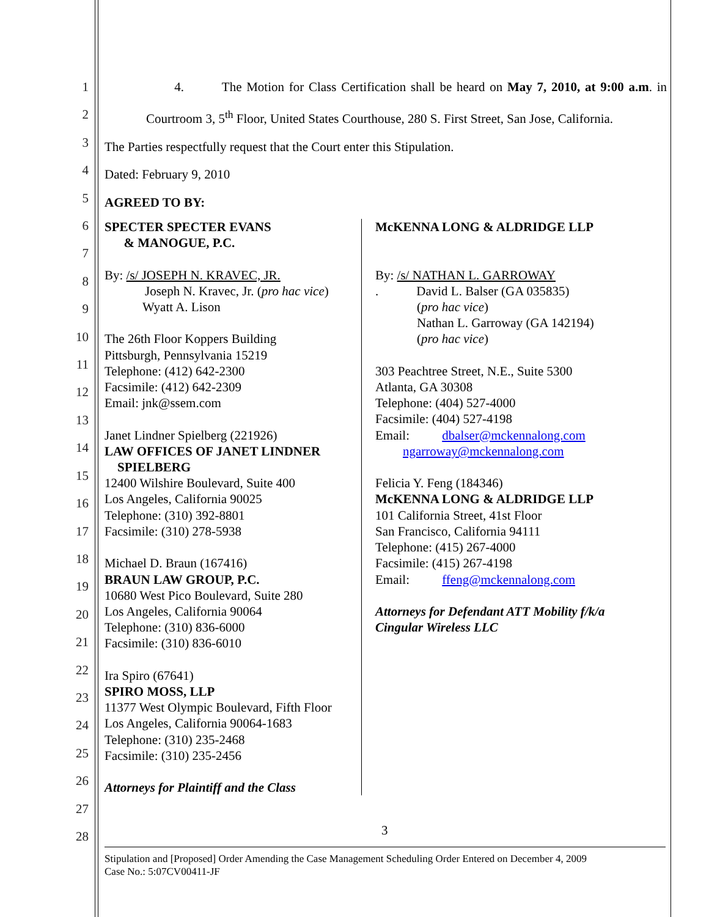1
2
3
4
5
6
7
8
9
10
11
12
13
14
15
16
17
18
19
20
21
22
23
24
25
26
27
28
4. The Motion for Class Certification shall be heard on May 7, 2010, at 9:00 a.m. in Courtroom 3, 5<sup>th</sup> Floor, United States Courthouse, 280 S. First Street, San Jose, California.
The Parties respectfully request that the Court enter this Stipulation.
Dated: February 9, 2010
AGREED TO BY:
SPECTER SPECTER EVANS
& MANOGUE, P.C.
By: /s/ JOSEPH N. KRAVEC, JR.
Joseph N. Kravec, Jr. (pro hac vice)
Wyatt A. Lison
The 26th Floor Koppers Building
Pittsburgh, Pennsylvania 15219
Telephone: (412) 642-2300
Facsimile: (412) 642-2309
Email: jnk@ssem.com
Janet Lindner Spielberg (221926)
LAW OFFICES OF JANET LINDNER
SPIELBERG
12400 Wilshire Boulevard, Suite 400
Los Angeles, California 90025
Telephone: (310) 392-8801
Facsimile: (310) 278-5938
Michael D. Braun (167416)
BRAUN LAW GROUP, P.C.
10680 West Pico Boulevard, Suite 280
Los Angeles, California 90064
Telephone: (310) 836-6000
Facsimile: (310) 836-6010
Ira Spiro (67641)
SPIRO MOSS, LLP
11377 West Olympic Boulevard, Fifth Floor
Los Angeles, California 90064-1683
Telephone: (310) 235-2468
Facsimile: (310) 235-2456
Attorneys for Plaintiff and the Class
McKENNA LONG & ALDRIDGE LLP
By: /s/ NATHAN L. GARROWAY
. David L. Balser (GA 035835)
(pro hac vice)
Nathan L. Garroway (GA 142194)
(pro hac vice)
303 Peachtree Street, N.E., Suite 5300
Atlanta, GA 30308
Telephone: (404) 527-4000
Facsimile: (404) 527-4198
Email: dbalser@mckennalong.com
ngarroway@mckennalong.com
Felicia Y. Feng (184346)
McKENNA LONG & ALDRIDGE LLP
101 California Street, 41st Floor
San Francisco, California 94111
Telephone: (415) 267-4000
Facsimile: (415) 267-4198
Email: ffeng@mckennalong.com
Attorneys for Defendant ATT Mobility f/k/a
Cingular Wireless LLC
3
Stipulation and [Proposed] Order Amending the Case Management Scheduling Order Entered on December 4, 2009
Case No.: 5:07CV00411-JF